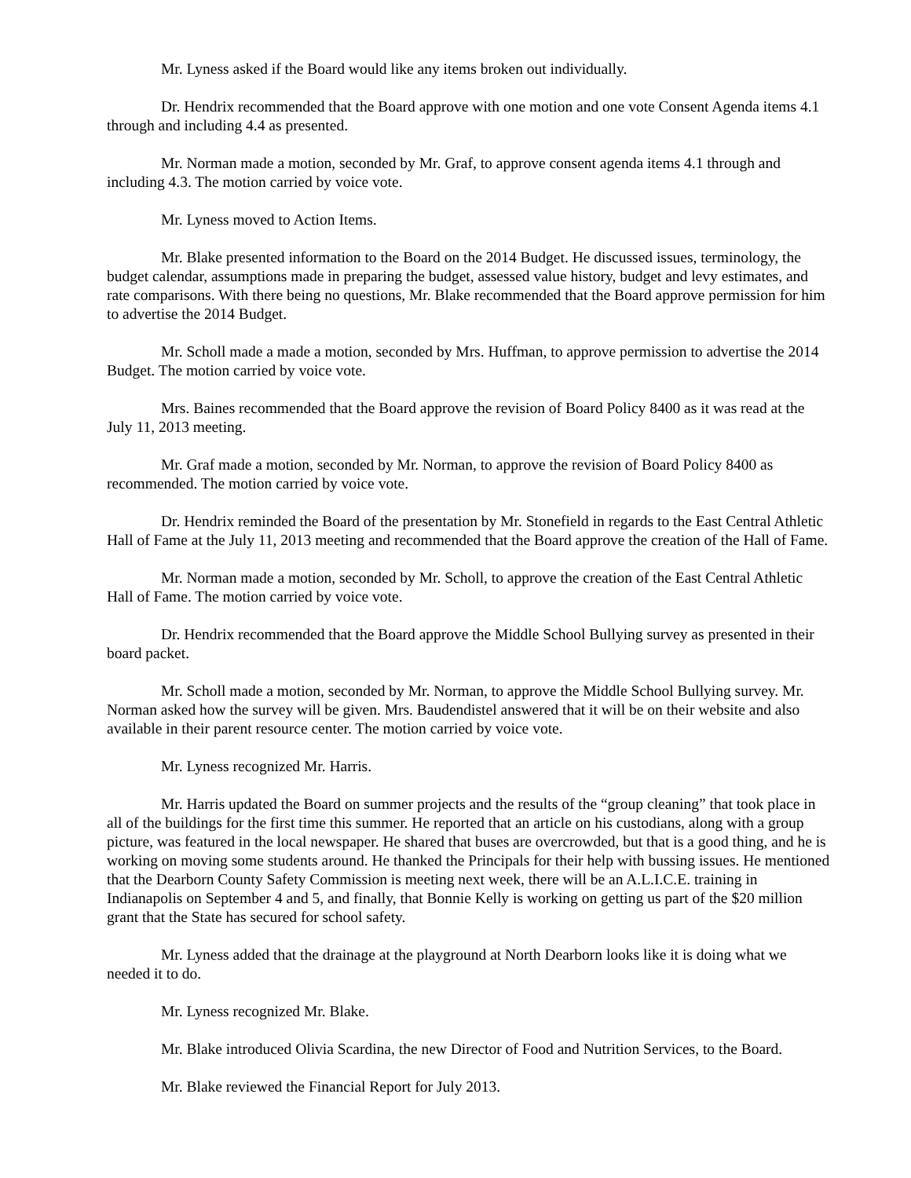Mr. Lyness asked if the Board would like any items broken out individually.
Dr. Hendrix recommended that the Board approve with one motion and one vote Consent Agenda items 4.1 through and including 4.4 as presented.
Mr. Norman made a motion, seconded by Mr. Graf, to approve consent agenda items 4.1 through and including 4.3. The motion carried by voice vote.
Mr. Lyness moved to Action Items.
Mr. Blake presented information to the Board on the 2014 Budget. He discussed issues, terminology, the budget calendar, assumptions made in preparing the budget, assessed value history, budget and levy estimates, and rate comparisons. With there being no questions, Mr. Blake recommended that the Board approve permission for him to advertise the 2014 Budget.
Mr. Scholl made a made a motion, seconded by Mrs. Huffman, to approve permission to advertise the 2014 Budget. The motion carried by voice vote.
Mrs. Baines recommended that the Board approve the revision of Board Policy 8400 as it was read at the July 11, 2013 meeting.
Mr. Graf made a motion, seconded by Mr. Norman, to approve the revision of Board Policy 8400 as recommended. The motion carried by voice vote.
Dr. Hendrix reminded the Board of the presentation by Mr. Stonefield in regards to the East Central Athletic Hall of Fame at the July 11, 2013 meeting and recommended that the Board approve the creation of the Hall of Fame.
Mr. Norman made a motion, seconded by Mr. Scholl, to approve the creation of the East Central Athletic Hall of Fame. The motion carried by voice vote.
Dr. Hendrix recommended that the Board approve the Middle School Bullying survey as presented in their board packet.
Mr. Scholl made a motion, seconded by Mr. Norman, to approve the Middle School Bullying survey. Mr. Norman asked how the survey will be given. Mrs. Baudendistel answered that it will be on their website and also available in their parent resource center. The motion carried by voice vote.
Mr. Lyness recognized Mr. Harris.
Mr. Harris updated the Board on summer projects and the results of the “group cleaning” that took place in all of the buildings for the first time this summer. He reported that an article on his custodians, along with a group picture, was featured in the local newspaper. He shared that buses are overcrowded, but that is a good thing, and he is working on moving some students around. He thanked the Principals for their help with bussing issues. He mentioned that the Dearborn County Safety Commission is meeting next week, there will be an A.L.I.C.E. training in Indianapolis on September 4 and 5, and finally, that Bonnie Kelly is working on getting us part of the $20 million grant that the State has secured for school safety.
Mr. Lyness added that the drainage at the playground at North Dearborn looks like it is doing what we needed it to do.
Mr. Lyness recognized Mr. Blake.
Mr. Blake introduced Olivia Scardina, the new Director of Food and Nutrition Services, to the Board.
Mr. Blake reviewed the Financial Report for July 2013.